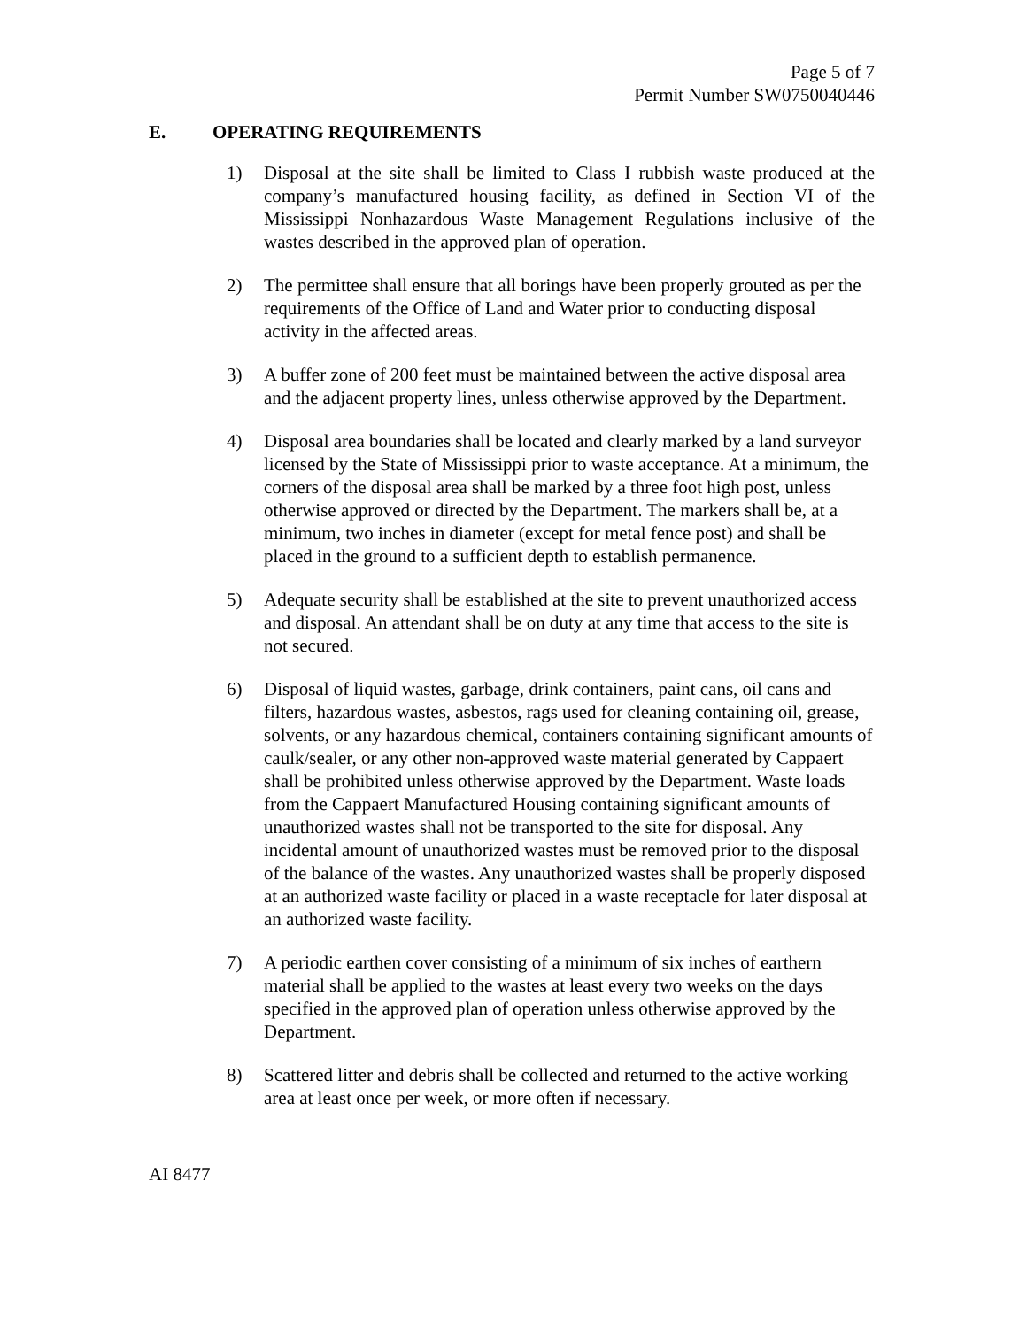Page 5 of 7
Permit Number SW0750040446
E. OPERATING REQUIREMENTS
1) Disposal at the site shall be limited to Class I rubbish waste produced at the company’s manufactured housing facility, as defined in Section VI of the Mississippi Nonhazardous Waste Management Regulations inclusive of the wastes described in the approved plan of operation.
2) The permittee shall ensure that all borings have been properly grouted as per the requirements of the Office of Land and Water prior to conducting disposal activity in the affected areas.
3) A buffer zone of 200 feet must be maintained between the active disposal area and the adjacent property lines, unless otherwise approved by the Department.
4) Disposal area boundaries shall be located and clearly marked by a land surveyor licensed by the State of Mississippi prior to waste acceptance. At a minimum, the corners of the disposal area shall be marked by a three foot high post, unless otherwise approved or directed by the Department. The markers shall be, at a minimum, two inches in diameter (except for metal fence post) and shall be placed in the ground to a sufficient depth to establish permanence.
5) Adequate security shall be established at the site to prevent unauthorized access and disposal. An attendant shall be on duty at any time that access to the site is not secured.
6) Disposal of liquid wastes, garbage, drink containers, paint cans, oil cans and filters, hazardous wastes, asbestos, rags used for cleaning containing oil, grease, solvents, or any hazardous chemical, containers containing significant amounts of caulk/sealer, or any other non-approved waste material generated by Cappaert shall be prohibited unless otherwise approved by the Department. Waste loads from the Cappaert Manufactured Housing containing significant amounts of unauthorized wastes shall not be transported to the site for disposal. Any incidental amount of unauthorized wastes must be removed prior to the disposal of the balance of the wastes. Any unauthorized wastes shall be properly disposed at an authorized waste facility or placed in a waste receptacle for later disposal at an authorized waste facility.
7) A periodic earthen cover consisting of a minimum of six inches of earthern material shall be applied to the wastes at least every two weeks on the days specified in the approved plan of operation unless otherwise approved by the Department.
8) Scattered litter and debris shall be collected and returned to the active working area at least once per week, or more often if necessary.
AI 8477